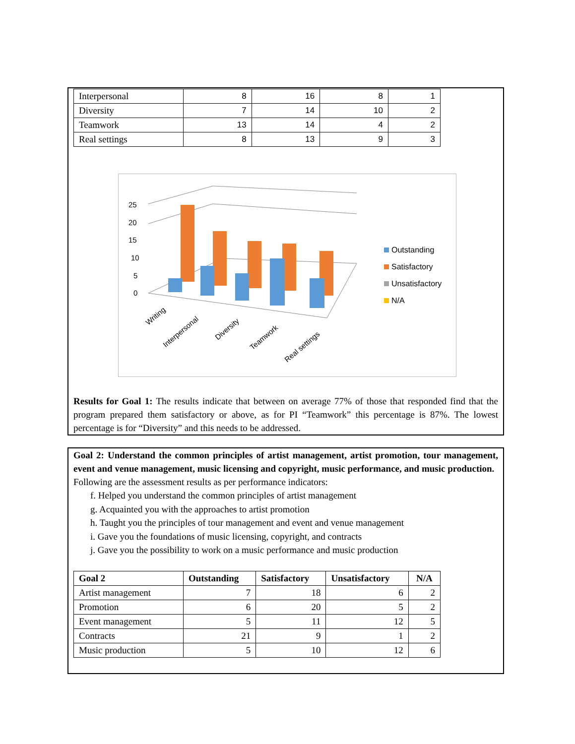| Interpersonal | 8 | 16 | 8 | 1 |
| Diversity | 7 | 14 | 10 | 2 |
| Teamwork | 13 | 14 | 4 | 2 |
| Real settings | 8 | 13 | 9 | 3 |
25
20
15
10
5
0
Outstanding
Satisfactory
Unsatisfactory
N/A
Writing
Interpersonal
Diversity
Teamwork
Real settings
Results for Goal 1: The results indicate that between on average 77% of those that responded find that the program prepared them satisfactory or above, as for PI “Teamwork” this percentage is 87%. The lowest percentage is for “Diversity” and this needs to be addressed.
Goal 2: Understand the common principles of artist management, artist promotion, tour management, event and venue management, music licensing and copyright, music performance, and music production.
Following are the assessment results as per performance indicators:
f. Helped you understand the common principles of artist management
g. Acquainted you with the approaches to artist promotion
h. Taught you the principles of tour management and event and venue management
i. Gave you the foundations of music licensing, copyright, and contracts
j. Gave you the possibility to work on a music performance and music production
| Goal 2 | Outstanding | Satisfactory | Unsatisfactory | N/A |
| --- | --- | --- | --- | --- |
| Artist management | 7 | 18 | 6 | 2 |
| Promotion | 6 | 20 | 5 | 2 |
| Event management | 5 | 11 | 12 | 5 |
| Contracts | 21 | 9 | 1 | 2 |
| Music production | 5 | 10 | 12 | 6 |